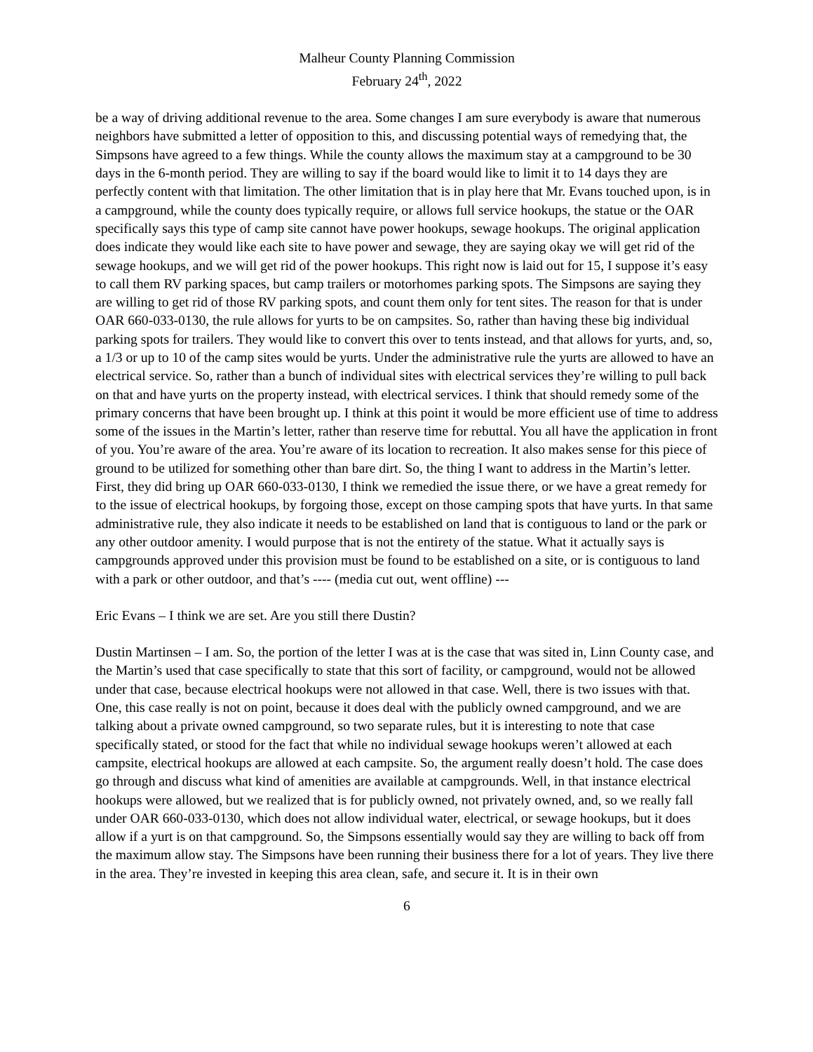Malheur County Planning Commission
February 24<sup>th</sup>, 2022
be a way of driving additional revenue to the area. Some changes I am sure everybody is aware that numerous neighbors have submitted a letter of opposition to this, and discussing potential ways of remedying that, the Simpsons have agreed to a few things. While the county allows the maximum stay at a campground to be 30 days in the 6-month period. They are willing to say if the board would like to limit it to 14 days they are perfectly content with that limitation. The other limitation that is in play here that Mr. Evans touched upon, is in a campground, while the county does typically require, or allows full service hookups, the statue or the OAR specifically says this type of camp site cannot have power hookups, sewage hookups. The original application does indicate they would like each site to have power and sewage, they are saying okay we will get rid of the sewage hookups, and we will get rid of the power hookups. This right now is laid out for 15, I suppose it’s easy to call them RV parking spaces, but camp trailers or motorhomes parking spots. The Simpsons are saying they are willing to get rid of those RV parking spots, and count them only for tent sites. The reason for that is under OAR 660-033-0130, the rule allows for yurts to be on campsites. So, rather than having these big individual parking spots for trailers. They would like to convert this over to tents instead, and that allows for yurts, and, so, a 1/3 or up to 10 of the camp sites would be yurts. Under the administrative rule the yurts are allowed to have an electrical service. So, rather than a bunch of individual sites with electrical services they’re willing to pull back on that and have yurts on the property instead, with electrical services. I think that should remedy some of the primary concerns that have been brought up. I think at this point it would be more efficient use of time to address some of the issues in the Martin’s letter, rather than reserve time for rebuttal. You all have the application in front of you. You’re aware of the area. You’re aware of its location to recreation. It also makes sense for this piece of ground to be utilized for something other than bare dirt. So, the thing I want to address in the Martin’s letter. First, they did bring up OAR 660-033-0130, I think we remedied the issue there, or we have a great remedy for to the issue of electrical hookups, by forgoing those, except on those camping spots that have yurts. In that same administrative rule, they also indicate it needs to be established on land that is contiguous to land or the park or any other outdoor amenity. I would purpose that is not the entirety of the statue. What it actually says is campgrounds approved under this provision must be found to be established on a site, or is contiguous to land with a park or other outdoor, and that’s ---- (media cut out, went offline) ---
Eric Evans – I think we are set. Are you still there Dustin?
Dustin Martinsen – I am. So, the portion of the letter I was at is the case that was sited in, Linn County case, and the Martin’s used that case specifically to state that this sort of facility, or campground, would not be allowed under that case, because electrical hookups were not allowed in that case. Well, there is two issues with that. One, this case really is not on point, because it does deal with the publicly owned campground, and we are talking about a private owned campground, so two separate rules, but it is interesting to note that case specifically stated, or stood for the fact that while no individual sewage hookups weren’t allowed at each campsite, electrical hookups are allowed at each campsite. So, the argument really doesn’t hold. The case does go through and discuss what kind of amenities are available at campgrounds. Well, in that instance electrical hookups were allowed, but we realized that is for publicly owned, not privately owned, and, so we really fall under OAR 660-033-0130, which does not allow individual water, electrical, or sewage hookups, but it does allow if a yurt is on that campground. So, the Simpsons essentially would say they are willing to back off from the maximum allow stay. The Simpsons have been running their business there for a lot of years. They live there in the area. They’re invested in keeping this area clean, safe, and secure it. It is in their own
6